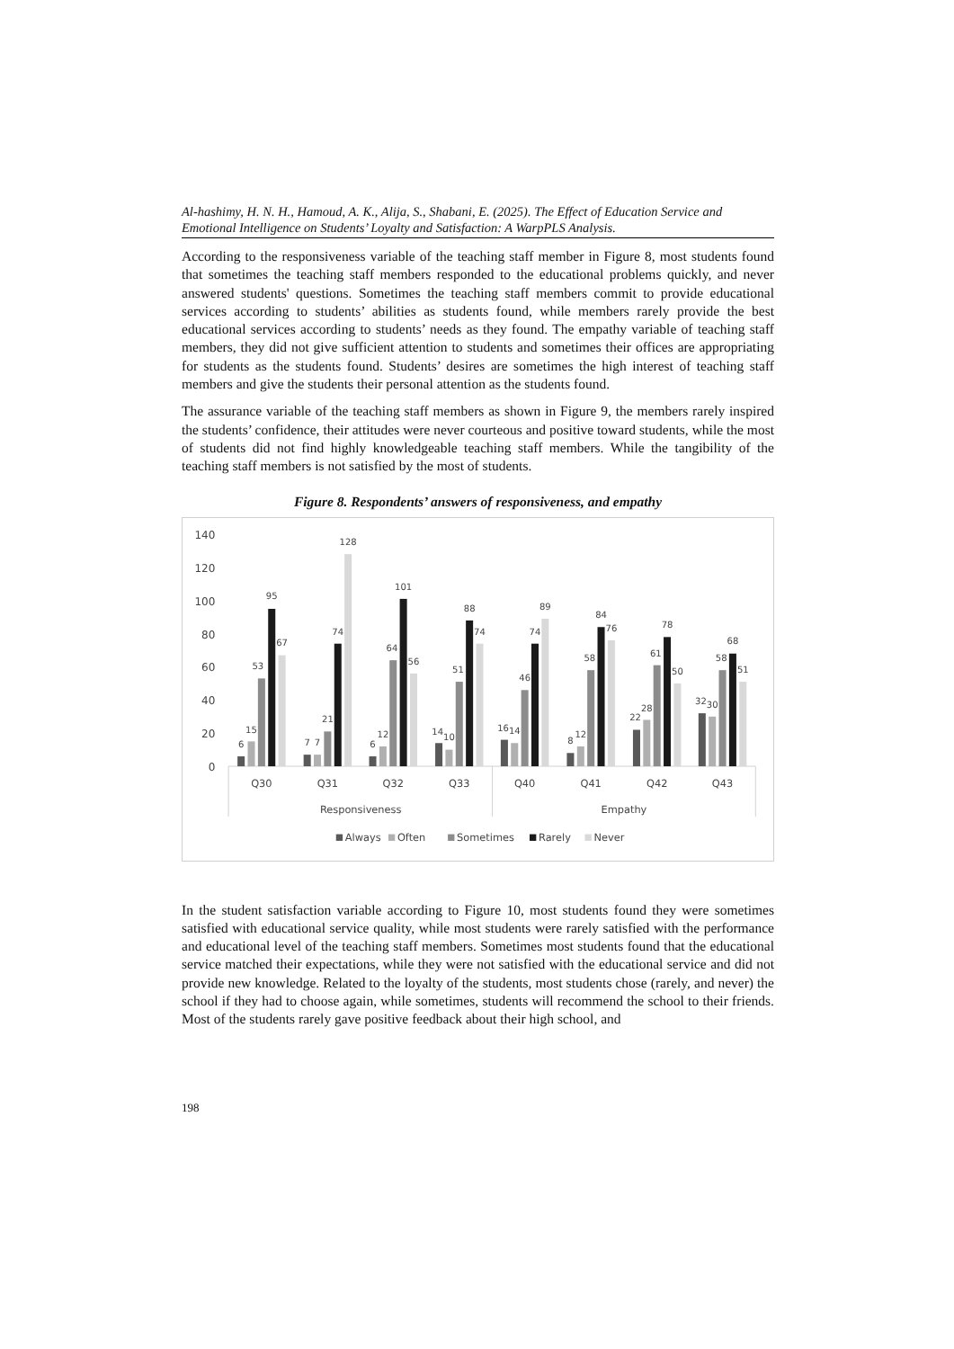Al-hashimy, H. N. H., Hamoud, A. K., Alija, S., Shabani, E. (2025). The Effect of Education Service and Emotional Intelligence on Students’ Loyalty and Satisfaction: A WarpPLS Analysis.
According to the responsiveness variable of the teaching staff member in Figure 8, most students found that sometimes the teaching staff members responded to the educational problems quickly, and never answered students' questions. Sometimes the teaching staff members commit to provide educational services according to students’ abilities as students found, while members rarely provide the best educational services according to students’ needs as they found. The empathy variable of teaching staff members, they did not give sufficient attention to students and sometimes their offices are appropriating for students as the students found. Students’ desires are sometimes the high interest of teaching staff members and give the students their personal attention as the students found.
The assurance variable of the teaching staff members as shown in Figure 9, the members rarely inspired the students’ confidence, their attitudes were never courteous and positive toward students, while the most of students did not find highly knowledgeable teaching staff members. While the tangibility of the teaching staff members is not satisfied by the most of students.
Figure 8. Respondents’ answers of responsiveness, and empathy
140
120
100
80
60
40
20
0
6
15
53
95
67
7
7
21
74
128
6
12
64
101
56
14
10
51
88
74
16
14
46
74
89
8
12
58
84
76
22
28
61
78
50
32
30
58
68
51
Q30
Q31
Q32
Q33
Q40
Q41
Q42
Q43
Responsiveness
Empathy
Always
Often
Sometimes
Rarely
Never
In the student satisfaction variable according to Figure 10, most students found they were sometimes satisfied with educational service quality, while most students were rarely satisfied with the performance and educational level of the teaching staff members. Sometimes most students found that the educational service matched their expectations, while they were not satisfied with the educational service and did not provide new knowledge. Related to the loyalty of the students, most students chose (rarely, and never) the school if they had to choose again, while sometimes, students will recommend the school to their friends. Most of the students rarely gave positive feedback about their high school, and
198